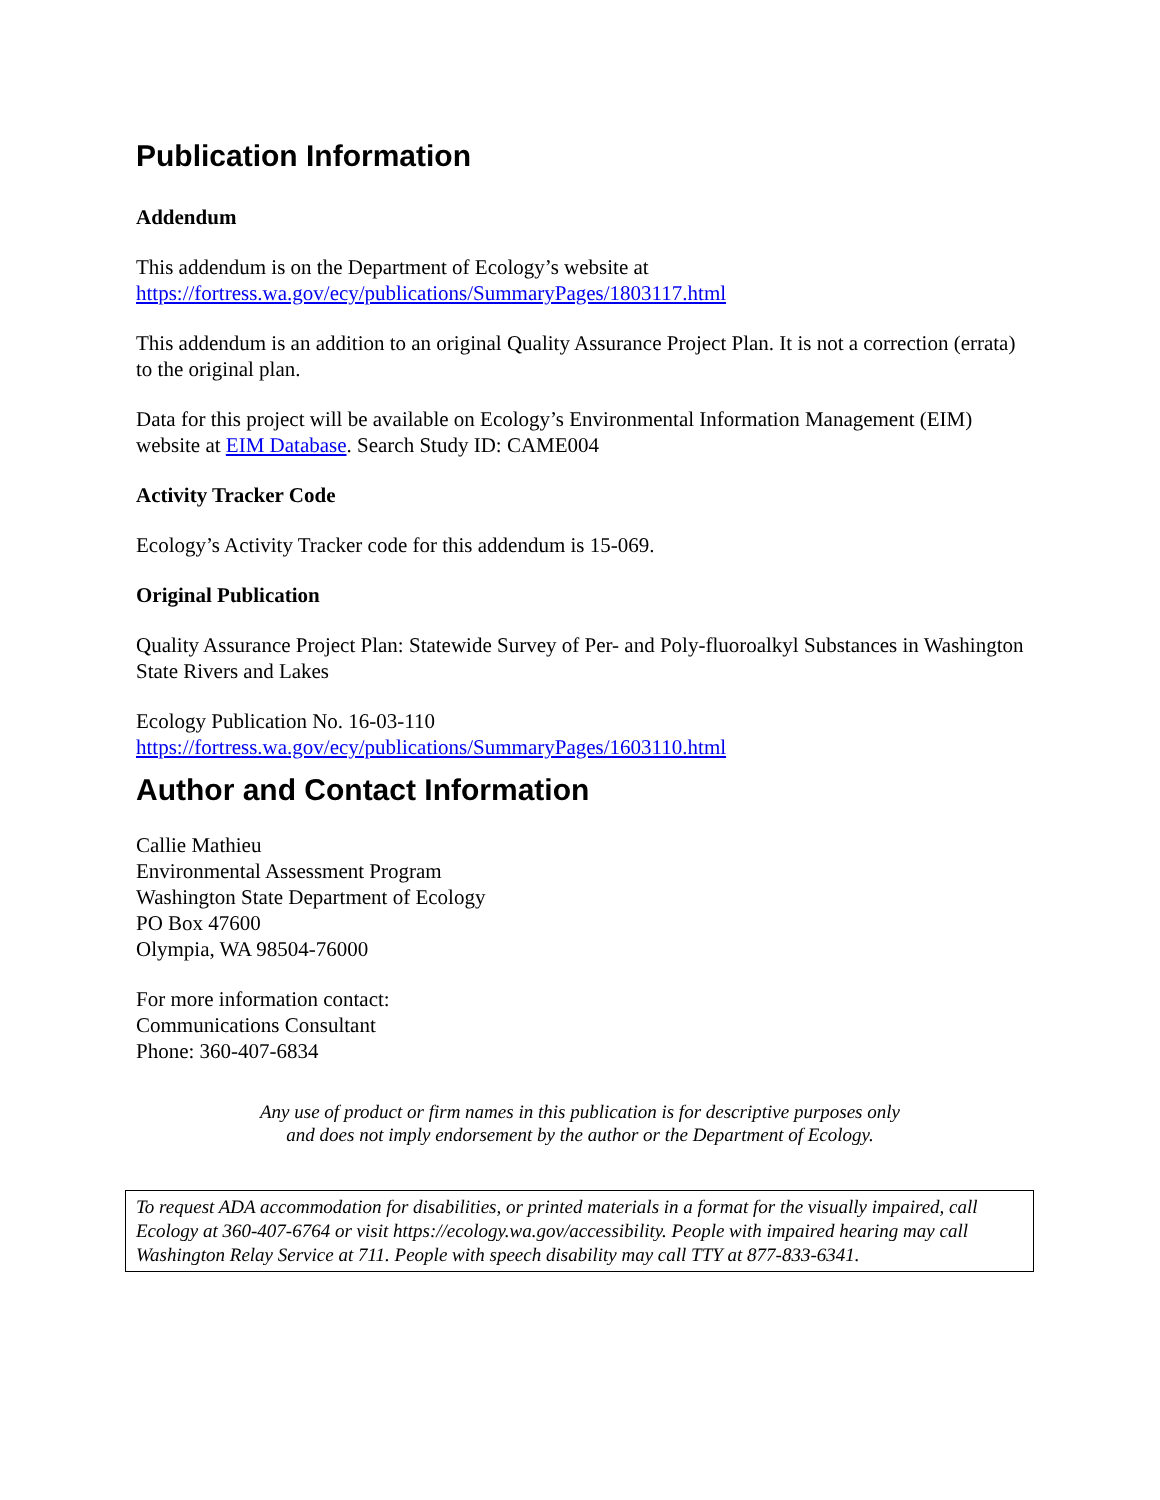Publication Information
Addendum
This addendum is on the Department of Ecology’s website at
https://fortress.wa.gov/ecy/publications/SummaryPages/1803117.html
This addendum is an addition to an original Quality Assurance Project Plan. It is not a correction (errata) to the original plan.
Data for this project will be available on Ecology’s Environmental Information Management (EIM) website at EIM Database. Search Study ID: CAME004
Activity Tracker Code
Ecology’s Activity Tracker code for this addendum is 15-069.
Original Publication
Quality Assurance Project Plan: Statewide Survey of Per- and Poly-fluoroalkyl Substances in Washington State Rivers and Lakes
Ecology Publication No. 16-03-110
https://fortress.wa.gov/ecy/publications/SummaryPages/1603110.html
Author and Contact Information
Callie Mathieu
Environmental Assessment Program
Washington State Department of Ecology
PO Box 47600
Olympia, WA 98504-76000
For more information contact:
Communications Consultant
Phone: 360-407-6834
Any use of product or firm names in this publication is for descriptive purposes only
and does not imply endorsement by the author or the Department of Ecology.
To request ADA accommodation for disabilities, or printed materials in a format for the visually impaired, call Ecology at 360-407-6764 or visit https://ecology.wa.gov/accessibility. People with impaired hearing may call Washington Relay Service at 711. People with speech disability may call TTY at 877-833-6341.